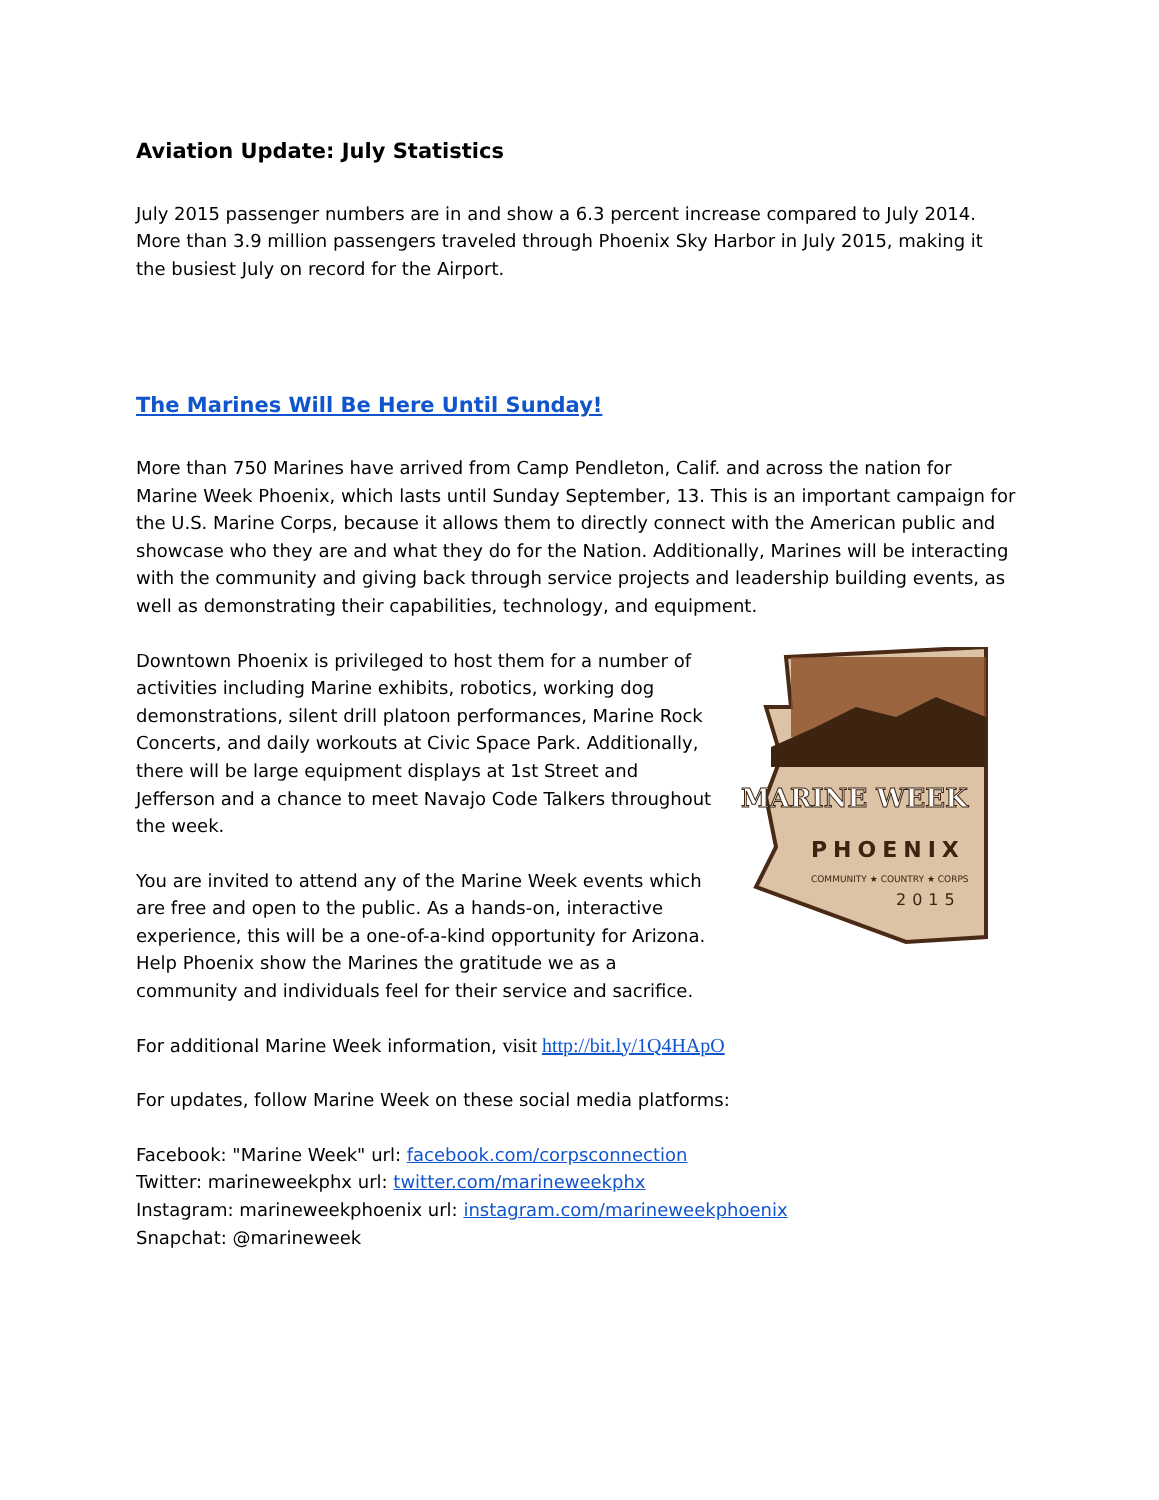Aviation Update: July Statistics
July 2015 passenger numbers are in and show a 6.3 percent increase compared to July 2014. More than 3.9 million passengers traveled through Phoenix Sky Harbor in July 2015, making it the busiest July on record for the Airport.
The Marines Will Be Here Until Sunday!
More than 750 Marines have arrived from Camp Pendleton, Calif. and across the nation for Marine Week Phoenix, which lasts until Sunday September, 13. This is an important campaign for the U.S. Marine Corps, because it allows them to directly connect with the American public and showcase who they are and what they do for the Nation. Additionally, Marines will be interacting with the community and giving back through service projects and leadership building events, as well as demonstrating their capabilities, technology, and equipment.
MARINE WEEK
PHOENIX
COMMUNITY ★ COUNTRY ★ CORPS
2015
Downtown Phoenix is privileged to host them for a number of activities including Marine exhibits, robotics, working dog demonstrations, silent drill platoon performances, Marine Rock Concerts, and daily workouts at Civic Space Park. Additionally, there will be large equipment displays at 1st Street and Jefferson and a chance to meet Navajo Code Talkers throughout the week.
You are invited to attend any of the Marine Week events which are free and open to the public. As a hands-on, interactive experience, this will be a one-of-a-kind opportunity for Arizona. Help Phoenix show the Marines the gratitude we as a community and individuals feel for their service and sacrifice.
For additional Marine Week information, visit http://bit.ly/1Q4HApO
For updates, follow Marine Week on these social media platforms:
Facebook: "Marine Week" url: facebook.com/corpsconnection
Twitter: marineweekphx url: twitter.com/marineweekphx
Instagram: marineweekphoenix url: instagram.com/marineweekphoenix
Snapchat: @marineweek